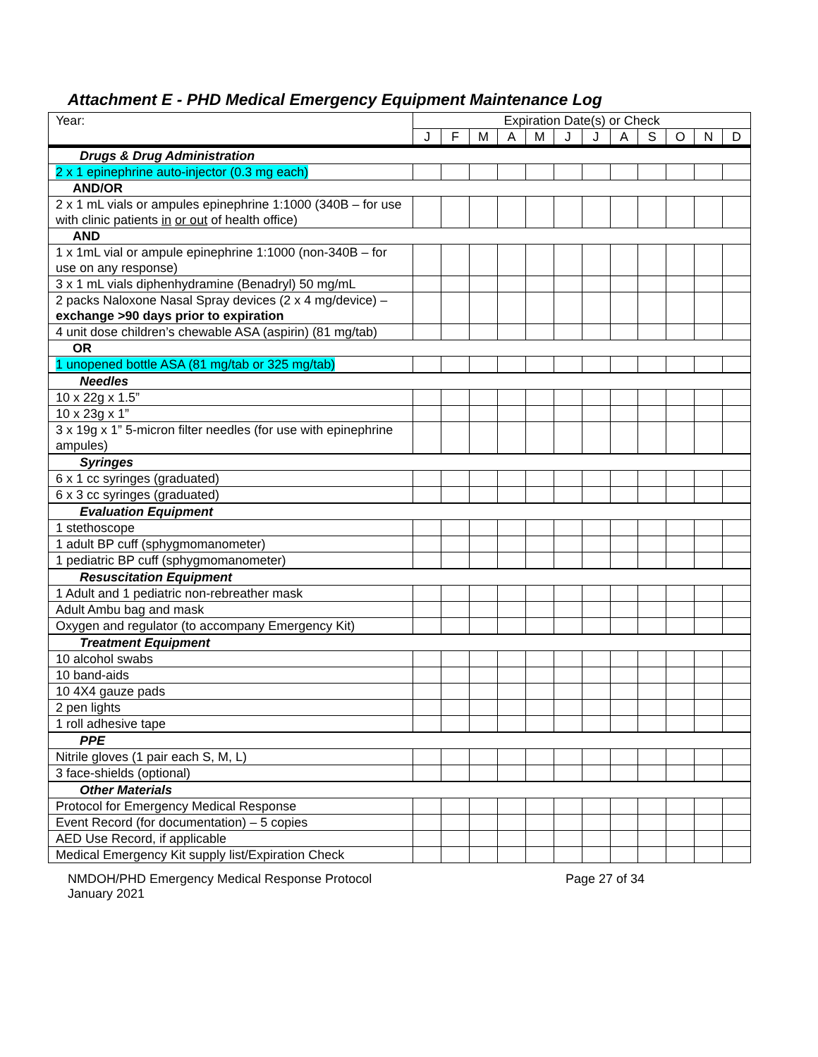Attachment E - PHD Medical Emergency Equipment Maintenance Log
| Year: | Expiration Date(s) or Check | | | | | | | | | | | |
| --- | --- | --- | --- | --- | --- | --- | --- | --- | --- | --- | --- | --- |
| | J | F | M | A | M | J | J | A | S | O | N | D |
| Drugs & Drug Administration | | | | | | | | | | | | |
| 2 x 1 epinephrine auto-injector (0.3 mg each) | | | | | | | | | | | | |
| AND/OR | | | | | | | | | | | | |
| 2 x 1 mL vials or ampules epinephrine 1:1000 (340B – for use with clinic patients in or out of health office) | | | | | | | | | | | | |
| AND | | | | | | | | | | | | |
| 1 x 1mL vial or ampule epinephrine 1:1000 (non-340B – for use on any response) | | | | | | | | | | | | |
| 3 x 1 mL vials diphenhydramine (Benadryl) 50 mg/mL | | | | | | | | | | | | |
| 2 packs Naloxone Nasal Spray devices (2 x 4 mg/device) – exchange >90 days prior to expiration | | | | | | | | | | | | |
| 4 unit dose children’s chewable ASA (aspirin) (81 mg/tab) | | | | | | | | | | | | |
| OR | | | | | | | | | | | | |
| 1 unopened bottle ASA (81 mg/tab or 325 mg/tab) | | | | | | | | | | | | |
| Needles | | | | | | | | | | | | |
| 10 x 22g x 1.5” | | | | | | | | | | | | |
| 10 x 23g x 1” | | | | | | | | | | | | |
| 3 x 19g x 1” 5-micron filter needles (for use with epinephrine ampules) | | | | | | | | | | | | |
| Syringes | | | | | | | | | | | | |
| 6 x 1 cc syringes (graduated) | | | | | | | | | | | | |
| 6 x 3 cc syringes (graduated) | | | | | | | | | | | | |
| Evaluation Equipment | | | | | | | | | | | | |
| 1 stethoscope | | | | | | | | | | | | |
| 1 adult BP cuff (sphygmomanometer) | | | | | | | | | | | | |
| 1 pediatric BP cuff (sphygmomanometer) | | | | | | | | | | | | |
| Resuscitation Equipment | | | | | | | | | | | | |
| 1 Adult and 1 pediatric non-rebreather mask | | | | | | | | | | | | |
| Adult Ambu bag and mask | | | | | | | | | | | | |
| Oxygen and regulator (to accompany Emergency Kit) | | | | | | | | | | | | |
| Treatment Equipment | | | | | | | | | | | | |
| 10 alcohol swabs | | | | | | | | | | | | |
| 10 band-aids | | | | | | | | | | | | |
| 10 4X4 gauze pads | | | | | | | | | | | | |
| 2 pen lights | | | | | | | | | | | | |
| 1 roll adhesive tape | | | | | | | | | | | | |
| PPE | | | | | | | | | | | | |
| Nitrile gloves (1 pair each S, M, L) | | | | | | | | | | | | |
| 3 face-shields (optional) | | | | | | | | | | | | |
| Other Materials | | | | | | | | | | | | |
| Protocol for Emergency Medical Response | | | | | | | | | | | | |
| Event Record (for documentation) – 5 copies | | | | | | | | | | | | |
| AED Use Record, if applicable | | | | | | | | | | | | |
| Medical Emergency Kit supply list/Expiration Check | | | | | | | | | | | | |
NMDOH/PHD Emergency Medical Response Protocol
January 2021
Page 27 of 34